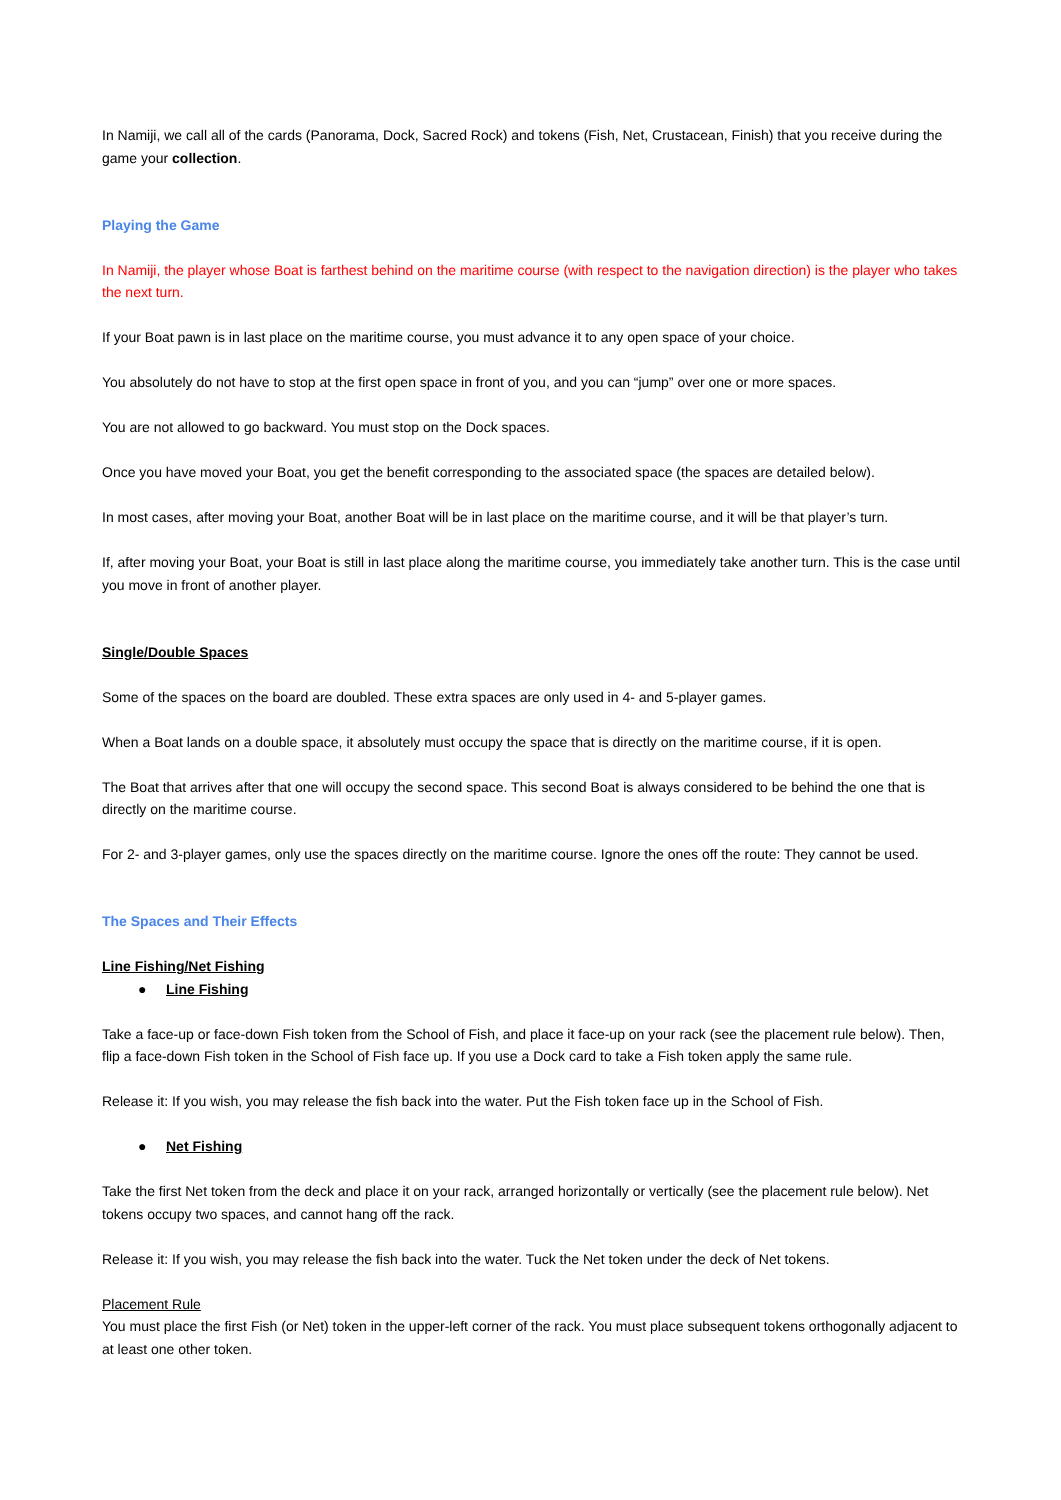In Namiji, we call all of the cards (Panorama, Dock, Sacred Rock) and tokens (Fish, Net, Crustacean, Finish) that you receive during the game your collection.
Playing the Game
In Namiji, the player whose Boat is farthest behind on the maritime course (with respect to the navigation direction) is the player who takes the next turn.
If your Boat pawn is in last place on the maritime course, you must advance it to any open space of your choice.
You absolutely do not have to stop at the first open space in front of you, and you can “jump” over one or more spaces.
You are not allowed to go backward. You must stop on the Dock spaces.
Once you have moved your Boat, you get the benefit corresponding to the associated space (the spaces are detailed below).
In most cases, after moving your Boat, another Boat will be in last place on the maritime course, and it will be that player’s turn.
If, after moving your Boat, your Boat is still in last place along the maritime course, you immediately take another turn. This is the case until you move in front of another player.
Single/Double Spaces
Some of the spaces on the board are doubled. These extra spaces are only used in 4- and 5-player games.
When a Boat lands on a double space, it absolutely must occupy the space that is directly on the maritime course, if it is open.
The Boat that arrives after that one will occupy the second space. This second Boat is always considered to be behind the one that is directly on the maritime course.
For 2- and 3-player games, only use the spaces directly on the maritime course. Ignore the ones off the route: They cannot be used.
The Spaces and Their Effects
Line Fishing/Net Fishing
● Line Fishing
Take a face-up or face-down Fish token from the School of Fish, and place it face-up on your rack (see the placement rule below). Then, flip a face-down Fish token in the School of Fish face up. If you use a Dock card to take a Fish token apply the same rule.
Release it: If you wish, you may release the fish back into the water. Put the Fish token face up in the School of Fish.
● Net Fishing
Take the first Net token from the deck and place it on your rack, arranged horizontally or vertically (see the placement rule below). Net tokens occupy two spaces, and cannot hang off the rack.
Release it: If you wish, you may release the fish back into the water. Tuck the Net token under the deck of Net tokens.
Placement Rule
You must place the first Fish (or Net) token in the upper-left corner of the rack. You must place subsequent tokens orthogonally adjacent to at least one other token.